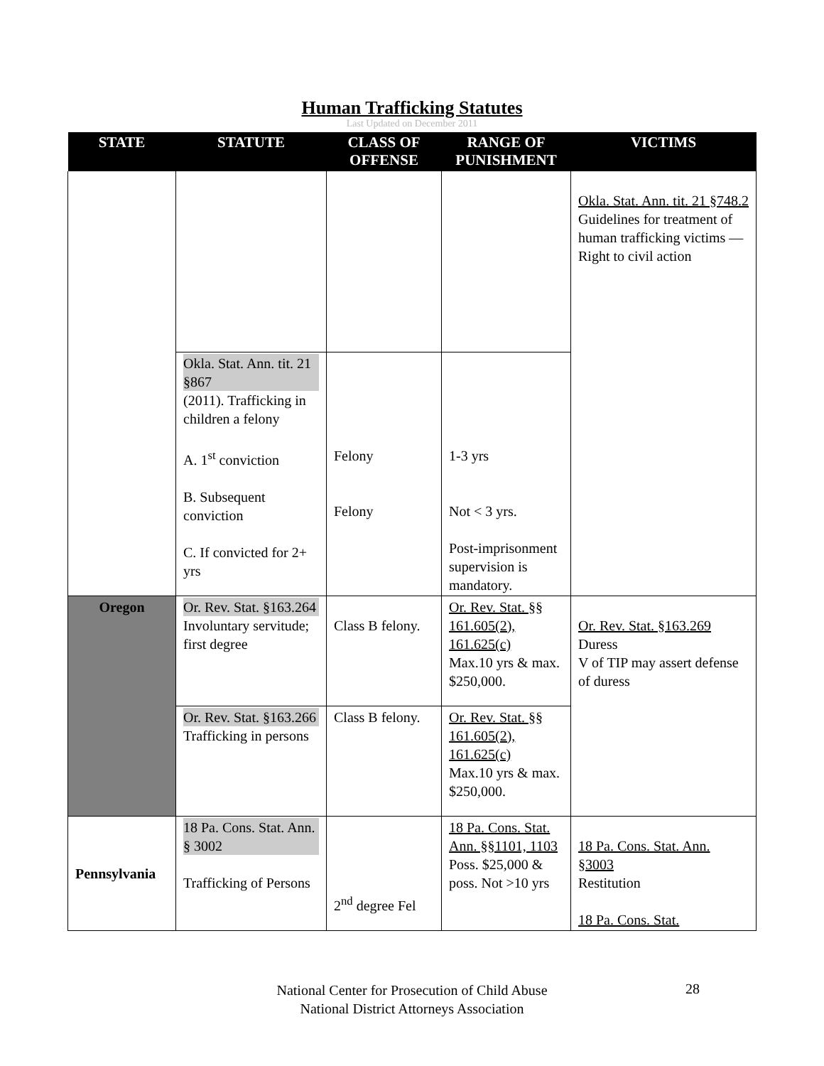Human Trafficking Statutes
Last Updated on December 2011
| STATE | STATUTE | CLASS OF OFFENSE | RANGE OF PUNISHMENT | VICTIMS |
| --- | --- | --- | --- | --- |
| | | | | Okla. Stat. Ann. tit. 21 §748.2 Guidelines for treatment of human trafficking victims —Right to civil action |
| | Okla. Stat. Ann. tit. 21 §867 (2011). Trafficking in children a felony A. 1<sup>st</sup> conviction B. Subsequent conviction C. If convicted for 2+ yrs | Felony Felony | 1-3 yrs Not < 3 yrs. Post-imprisonment supervision is mandatory. | |
| Oregon | Or. Rev. Stat. §163.264 Involuntary servitude; first degree | Class B felony. | Or. Rev. Stat. §§ 161.605(2), 161.625(c) Max.10 yrs & max. $250,000. | Or. Rev. Stat. §163.269 Duress V of TIP may assert defense of duress |
| | Or. Rev. Stat. §163.266 Trafficking in persons | Class B felony. | Or. Rev. Stat. §§ 161.605(2), 161.625(c) Max.10 yrs & max. $250,000. | |
| Pennsylvania | 18 Pa. Cons. Stat. Ann. § 3002 Trafficking of Persons | 2<sup>nd</sup> degree Fel | 18 Pa. Cons. Stat. Ann. §§1101, 1103 Poss. $25,000 & poss. Not >10 yrs | 18 Pa. Cons. Stat. Ann. §3003 Restitution 18 Pa. Cons. Stat. |
National Center for Prosecution of Child Abuse
National District Attorneys Association
28